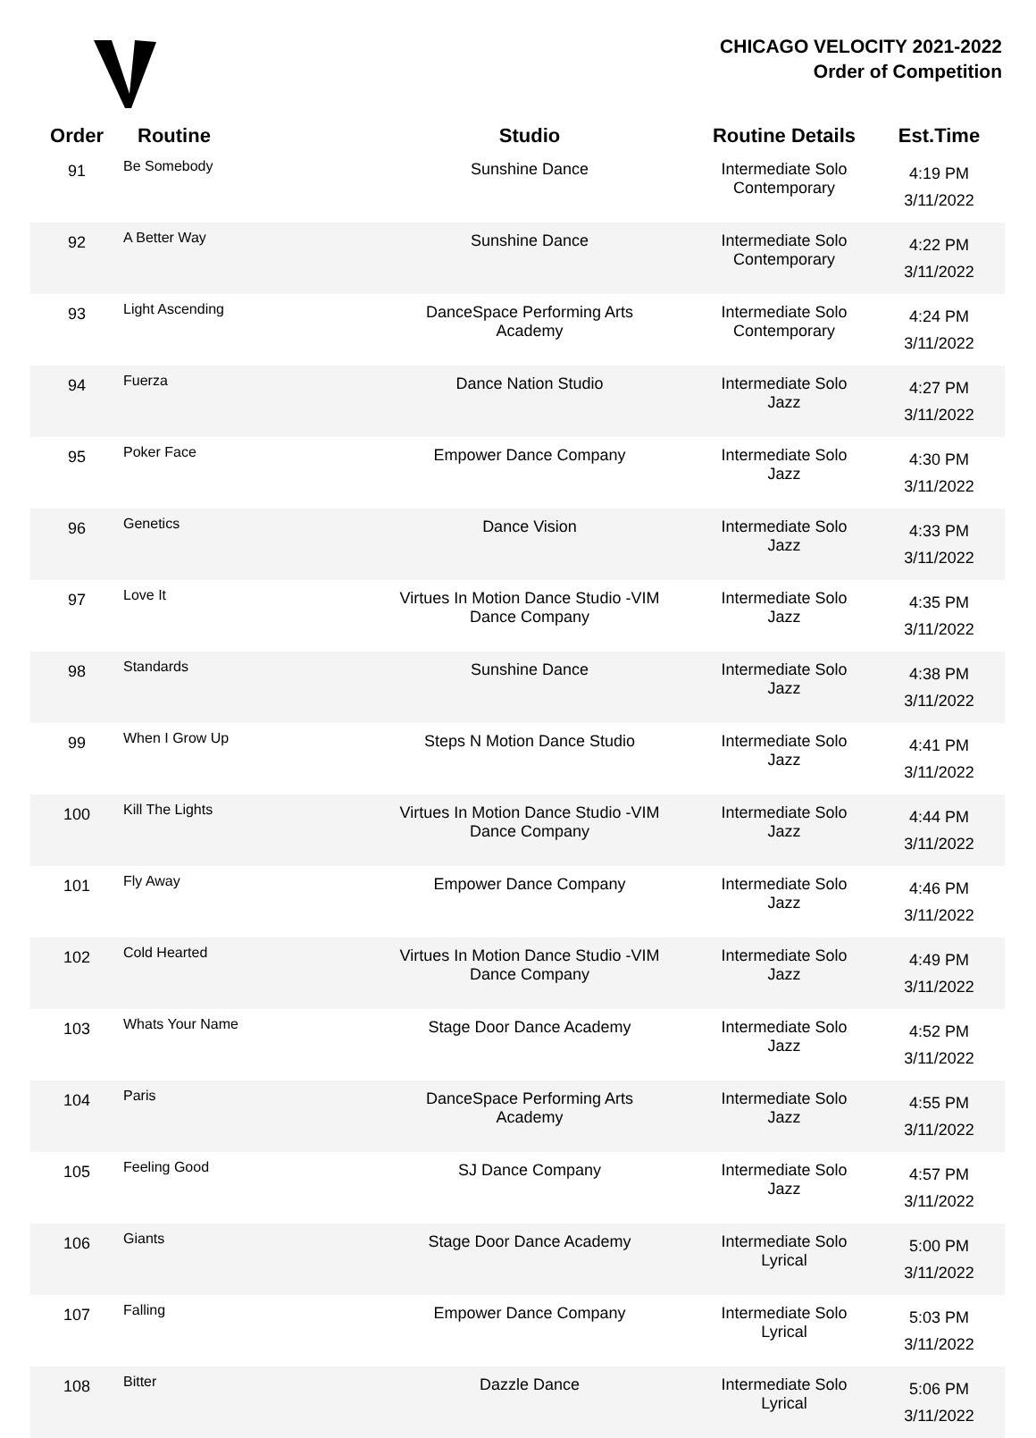CHICAGO VELOCITY 2021-2022
Order of Competition
| Order | Routine | Studio | Routine Details | Est.Time |
| --- | --- | --- | --- | --- |
| 91 | Be Somebody | Sunshine Dance | Intermediate Solo Contemporary | 4:19 PM 3/11/2022 |
| 92 | A Better Way | Sunshine Dance | Intermediate Solo Contemporary | 4:22 PM 3/11/2022 |
| 93 | Light Ascending | DanceSpace Performing Arts Academy | Intermediate Solo Contemporary | 4:24 PM 3/11/2022 |
| 94 | Fuerza | Dance Nation Studio | Intermediate Solo Jazz | 4:27 PM 3/11/2022 |
| 95 | Poker Face | Empower Dance Company | Intermediate Solo Jazz | 4:30 PM 3/11/2022 |
| 96 | Genetics | Dance Vision | Intermediate Solo Jazz | 4:33 PM 3/11/2022 |
| 97 | Love It | Virtues In Motion Dance Studio -VIM Dance Company | Intermediate Solo Jazz | 4:35 PM 3/11/2022 |
| 98 | Standards | Sunshine Dance | Intermediate Solo Jazz | 4:38 PM 3/11/2022 |
| 99 | When I Grow Up | Steps N Motion Dance Studio | Intermediate Solo Jazz | 4:41 PM 3/11/2022 |
| 100 | Kill The Lights | Virtues In Motion Dance Studio -VIM Dance Company | Intermediate Solo Jazz | 4:44 PM 3/11/2022 |
| 101 | Fly Away | Empower Dance Company | Intermediate Solo Jazz | 4:46 PM 3/11/2022 |
| 102 | Cold Hearted | Virtues In Motion Dance Studio -VIM Dance Company | Intermediate Solo Jazz | 4:49 PM 3/11/2022 |
| 103 | Whats Your Name | Stage Door Dance Academy | Intermediate Solo Jazz | 4:52 PM 3/11/2022 |
| 104 | Paris | DanceSpace Performing Arts Academy | Intermediate Solo Jazz | 4:55 PM 3/11/2022 |
| 105 | Feeling Good | SJ Dance Company | Intermediate Solo Jazz | 4:57 PM 3/11/2022 |
| 106 | Giants | Stage Door Dance Academy | Intermediate Solo Lyrical | 5:00 PM 3/11/2022 |
| 107 | Falling | Empower Dance Company | Intermediate Solo Lyrical | 5:03 PM 3/11/2022 |
| 108 | Bitter | Dazzle Dance | Intermediate Solo Lyrical | 5:06 PM 3/11/2022 |